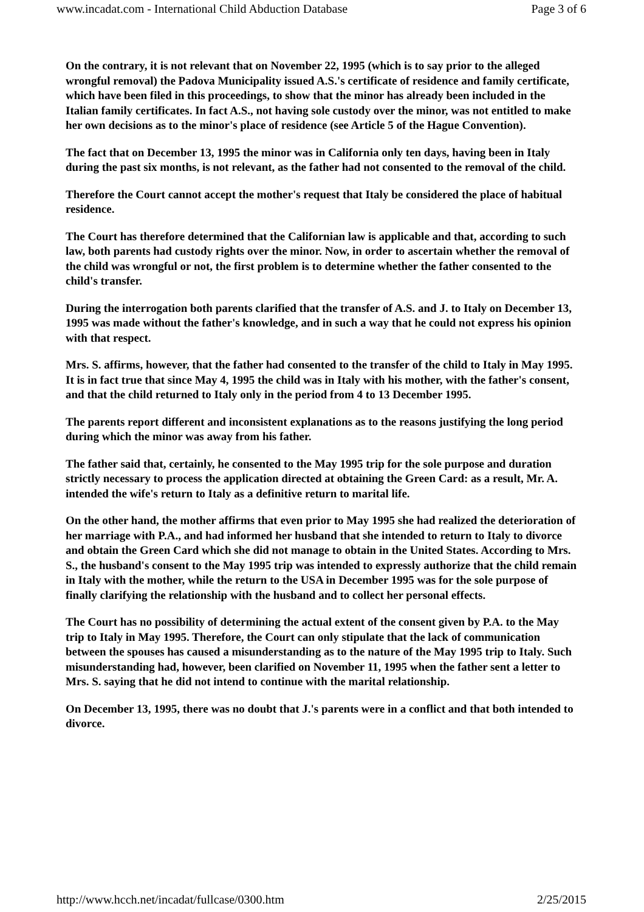www.incadat.com - International Child Abduction Database Page 3 of 6
On the contrary, it is not relevant that on November 22, 1995 (which is to say prior to the alleged wrongful removal) the Padova Municipality issued A.S.'s certificate of residence and family certificate, which have been filed in this proceedings, to show that the minor has already been included in the Italian family certificates. In fact A.S., not having sole custody over the minor, was not entitled to make her own decisions as to the minor's place of residence (see Article 5 of the Hague Convention).
The fact that on December 13, 1995 the minor was in California only ten days, having been in Italy during the past six months, is not relevant, as the father had not consented to the removal of the child.
Therefore the Court cannot accept the mother's request that Italy be considered the place of habitual residence.
The Court has therefore determined that the Californian law is applicable and that, according to such law, both parents had custody rights over the minor. Now, in order to ascertain whether the removal of the child was wrongful or not, the first problem is to determine whether the father consented to the child's transfer.
During the interrogation both parents clarified that the transfer of A.S. and J. to Italy on December 13, 1995 was made without the father's knowledge, and in such a way that he could not express his opinion with that respect.
Mrs. S. affirms, however, that the father had consented to the transfer of the child to Italy in May 1995. It is in fact true that since May 4, 1995 the child was in Italy with his mother, with the father's consent, and that the child returned to Italy only in the period from 4 to 13 December 1995.
The parents report different and inconsistent explanations as to the reasons justifying the long period during which the minor was away from his father.
The father said that, certainly, he consented to the May 1995 trip for the sole purpose and duration strictly necessary to process the application directed at obtaining the Green Card: as a result, Mr. A. intended the wife's return to Italy as a definitive return to marital life.
On the other hand, the mother affirms that even prior to May 1995 she had realized the deterioration of her marriage with P.A., and had informed her husband that she intended to return to Italy to divorce and obtain the Green Card which she did not manage to obtain in the United States. According to Mrs. S., the husband's consent to the May 1995 trip was intended to expressly authorize that the child remain in Italy with the mother, while the return to the USA in December 1995 was for the sole purpose of finally clarifying the relationship with the husband and to collect her personal effects.
The Court has no possibility of determining the actual extent of the consent given by P.A. to the May trip to Italy in May 1995. Therefore, the Court can only stipulate that the lack of communication between the spouses has caused a misunderstanding as to the nature of the May 1995 trip to Italy. Such misunderstanding had, however, been clarified on November 11, 1995 when the father sent a letter to Mrs. S. saying that he did not intend to continue with the marital relationship.
On December 13, 1995, there was no doubt that J.'s parents were in a conflict and that both intended to divorce.
http://www.hcch.net/incadat/fullcase/0300.htm 2/25/2015